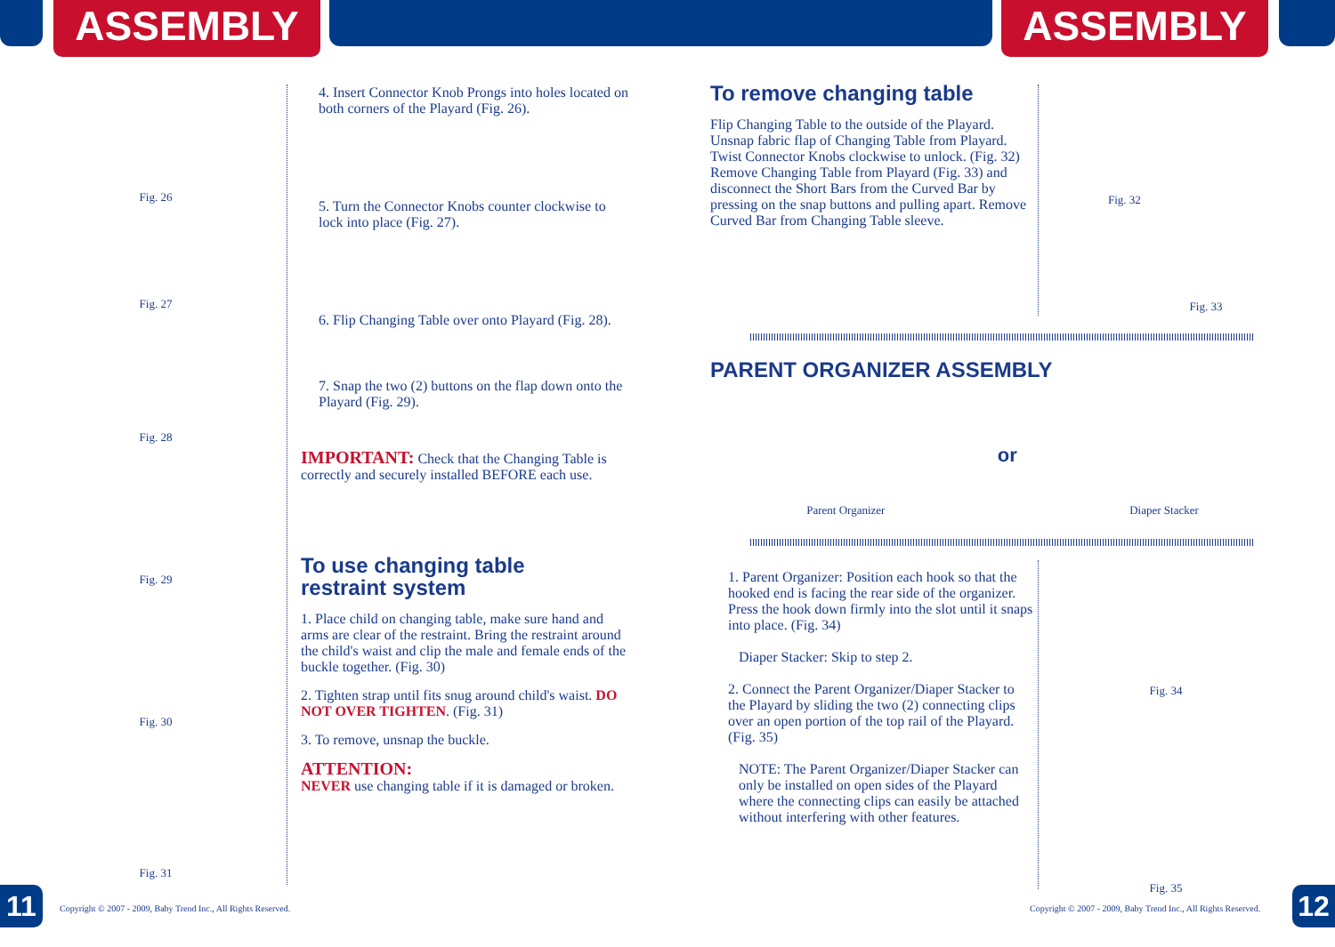ASSEMBLY ASSEMBLY
Fig. 26
Fig. 27
Fig. 28
Fig. 29
Fig. 30
Fig. 31
4. Insert Connector Knob Prongs into holes located on both corners of the Playard (Fig. 26).
5. Turn the Connector Knobs counter clockwise to lock into place (Fig. 27).
6. Flip Changing Table over onto Playard (Fig. 28).
7. Snap the two (2) buttons on the flap down onto the Playard (Fig. 29).
IMPORTANT: Check that the Changing Table is correctly and securely installed BEFORE each use.
To use changing table
restraint system
1. Place child on changing table, make sure hand and arms are clear of the restraint. Bring the restraint around the child's waist and clip the male and female ends of the buckle together. (Fig. 30)
2. Tighten strap until fits snug around child's waist. DO NOT OVER TIGHTEN. (Fig. 31)
3. To remove, unsnap the buckle.
ATTENTION:
NEVER use changing table if it is damaged or broken.
To remove changing table
Flip Changing Table to the outside of the Playard. Unsnap fabric flap of Changing Table from Playard. Twist Connector Knobs clockwise to unlock. (Fig. 32) Remove Changing Table from Playard (Fig. 33) and disconnect the Short Bars from the Curved Bar by pressing on the snap buttons and pulling apart. Remove Curved Bar from Changing Table sleeve.
Fig. 32
Fig. 33
PARENT ORGANIZER ASSEMBLY
Parent Organizer or Diaper Stacker
1. Parent Organizer: Position each hook so that the hooked end is facing the rear side of the organizer. Press the hook down firmly into the slot until it snaps into place. (Fig. 34)
Diaper Stacker: Skip to step 2.
2. Connect the Parent Organizer/Diaper Stacker to the Playard by sliding the two (2) connecting clips over an open portion of the top rail of the Playard. (Fig. 35)
NOTE: The Parent Organizer/Diaper Stacker can only be installed on open sides of the Playard where the connecting clips can easily be attached without interfering with other features.
Fig. 34
Fig. 35
11 12
Copyright © 2007 - 2009, Baby Trend Inc., All Rights Reserved.
Copyright © 2007 - 2009, Baby Trend Inc., All Rights Reserved.